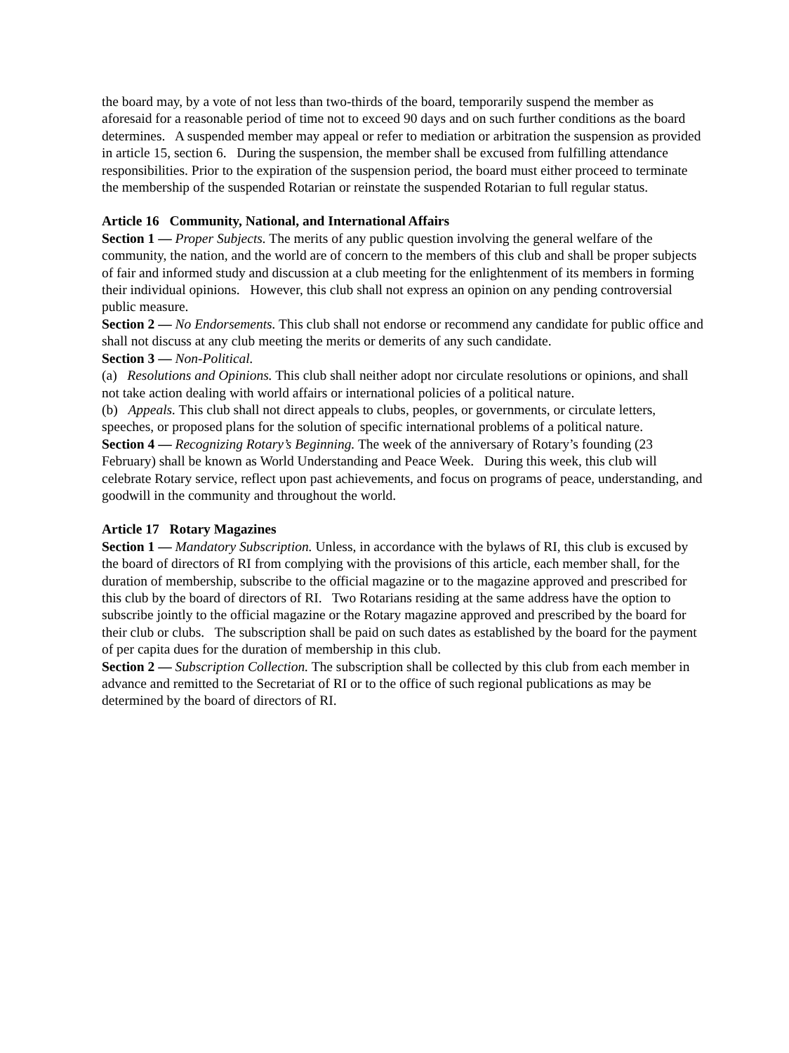the board may, by a vote of not less than two-thirds of the board, temporarily suspend the member as aforesaid for a reasonable period of time not to exceed 90 days and on such further conditions as the board determines. A suspended member may appeal or refer to mediation or arbitration the suspension as provided in article 15, section 6. During the suspension, the member shall be excused from fulfilling attendance responsibilities. Prior to the expiration of the suspension period, the board must either proceed to terminate the membership of the suspended Rotarian or reinstate the suspended Rotarian to full regular status.
Article 16 Community, National, and International Affairs
Section 1 — Proper Subjects. The merits of any public question involving the general welfare of the community, the nation, and the world are of concern to the members of this club and shall be proper subjects of fair and informed study and discussion at a club meeting for the enlightenment of its members in forming their individual opinions. However, this club shall not express an opinion on any pending controversial public measure.
Section 2 — No Endorsements. This club shall not endorse or recommend any candidate for public office and shall not discuss at any club meeting the merits or demerits of any such candidate.
Section 3 — Non-Political.
(a) Resolutions and Opinions. This club shall neither adopt nor circulate resolutions or opinions, and shall not take action dealing with world affairs or international policies of a political nature.
(b) Appeals. This club shall not direct appeals to clubs, peoples, or governments, or circulate letters, speeches, or proposed plans for the solution of specific international problems of a political nature.
Section 4 — Recognizing Rotary’s Beginning. The week of the anniversary of Rotary’s founding (23 February) shall be known as World Understanding and Peace Week. During this week, this club will celebrate Rotary service, reflect upon past achievements, and focus on programs of peace, understanding, and goodwill in the community and throughout the world.
Article 17 Rotary Magazines
Section 1 — Mandatory Subscription. Unless, in accordance with the bylaws of RI, this club is excused by the board of directors of RI from complying with the provisions of this article, each member shall, for the duration of membership, subscribe to the official magazine or to the magazine approved and prescribed for this club by the board of directors of RI. Two Rotarians residing at the same address have the option to subscribe jointly to the official magazine or the Rotary magazine approved and prescribed by the board for their club or clubs. The subscription shall be paid on such dates as established by the board for the payment of per capita dues for the duration of membership in this club.
Section 2 — Subscription Collection. The subscription shall be collected by this club from each member in advance and remitted to the Secretariat of RI or to the office of such regional publications as may be determined by the board of directors of RI.